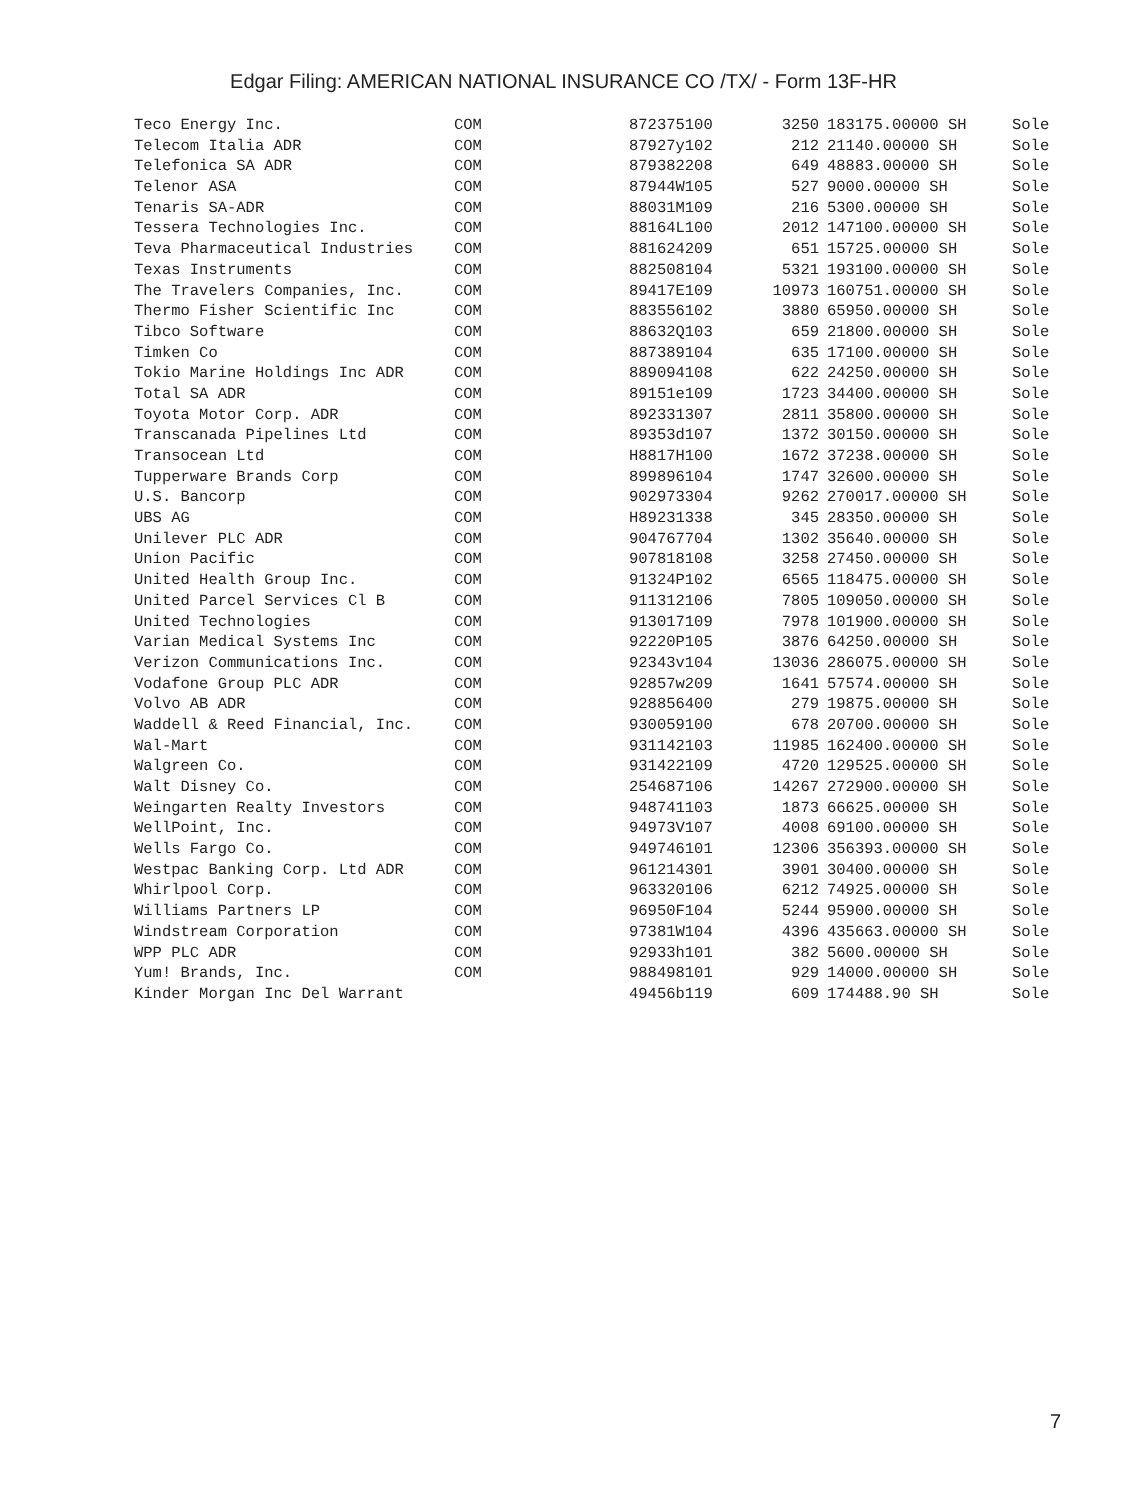Edgar Filing: AMERICAN NATIONAL INSURANCE CO /TX/ - Form 13F-HR
| Teco Energy Inc. | COM | 872375100 | 3250 | 183175.00000 SH | Sole |
| Telecom Italia ADR | COM | 87927y102 | 212 | 21140.00000 SH | Sole |
| Telefonica SA ADR | COM | 879382208 | 649 | 48883.00000 SH | Sole |
| Telenor ASA | COM | 87944W105 | 527 | 9000.00000 SH | Sole |
| Tenaris SA-ADR | COM | 88031M109 | 216 | 5300.00000 SH | Sole |
| Tessera Technologies Inc. | COM | 88164L100 | 2012 | 147100.00000 SH | Sole |
| Teva Pharmaceutical Industries | COM | 881624209 | 651 | 15725.00000 SH | Sole |
| Texas Instruments | COM | 882508104 | 5321 | 193100.00000 SH | Sole |
| The Travelers Companies, Inc. | COM | 89417E109 | 10973 | 160751.00000 SH | Sole |
| Thermo Fisher Scientific Inc | COM | 883556102 | 3880 | 65950.00000 SH | Sole |
| Tibco Software | COM | 88632Q103 | 659 | 21800.00000 SH | Sole |
| Timken Co | COM | 887389104 | 635 | 17100.00000 SH | Sole |
| Tokio Marine Holdings Inc ADR | COM | 889094108 | 622 | 24250.00000 SH | Sole |
| Total SA ADR | COM | 89151e109 | 1723 | 34400.00000 SH | Sole |
| Toyota Motor Corp. ADR | COM | 892331307 | 2811 | 35800.00000 SH | Sole |
| Transcanada Pipelines Ltd | COM | 89353d107 | 1372 | 30150.00000 SH | Sole |
| Transocean Ltd | COM | H8817H100 | 1672 | 37238.00000 SH | Sole |
| Tupperware Brands Corp | COM | 899896104 | 1747 | 32600.00000 SH | Sole |
| U.S. Bancorp | COM | 902973304 | 9262 | 270017.00000 SH | Sole |
| UBS AG | COM | H89231338 | 345 | 28350.00000 SH | Sole |
| Unilever PLC ADR | COM | 904767704 | 1302 | 35640.00000 SH | Sole |
| Union Pacific | COM | 907818108 | 3258 | 27450.00000 SH | Sole |
| United Health Group Inc. | COM | 91324P102 | 6565 | 118475.00000 SH | Sole |
| United Parcel Services Cl B | COM | 911312106 | 7805 | 109050.00000 SH | Sole |
| United Technologies | COM | 913017109 | 7978 | 101900.00000 SH | Sole |
| Varian Medical Systems Inc | COM | 92220P105 | 3876 | 64250.00000 SH | Sole |
| Verizon Communications Inc. | COM | 92343v104 | 13036 | 286075.00000 SH | Sole |
| Vodafone Group PLC ADR | COM | 92857w209 | 1641 | 57574.00000 SH | Sole |
| Volvo AB ADR | COM | 928856400 | 279 | 19875.00000 SH | Sole |
| Waddell & Reed Financial, Inc. | COM | 930059100 | 678 | 20700.00000 SH | Sole |
| Wal-Mart | COM | 931142103 | 11985 | 162400.00000 SH | Sole |
| Walgreen Co. | COM | 931422109 | 4720 | 129525.00000 SH | Sole |
| Walt Disney Co. | COM | 254687106 | 14267 | 272900.00000 SH | Sole |
| Weingarten Realty Investors | COM | 948741103 | 1873 | 66625.00000 SH | Sole |
| WellPoint, Inc. | COM | 94973V107 | 4008 | 69100.00000 SH | Sole |
| Wells Fargo Co. | COM | 949746101 | 12306 | 356393.00000 SH | Sole |
| Westpac Banking Corp. Ltd ADR | COM | 961214301 | 3901 | 30400.00000 SH | Sole |
| Whirlpool Corp. | COM | 963320106 | 6212 | 74925.00000 SH | Sole |
| Williams Partners LP | COM | 96950F104 | 5244 | 95900.00000 SH | Sole |
| Windstream Corporation | COM | 97381W104 | 4396 | 435663.00000 SH | Sole |
| WPP PLC ADR | COM | 92933h101 | 382 | 5600.00000 SH | Sole |
| Yum! Brands, Inc. | COM | 988498101 | 929 | 14000.00000 SH | Sole |
| Kinder Morgan Inc Del Warrant | | 49456b119 | 609 | 174488.90 SH | Sole |
7